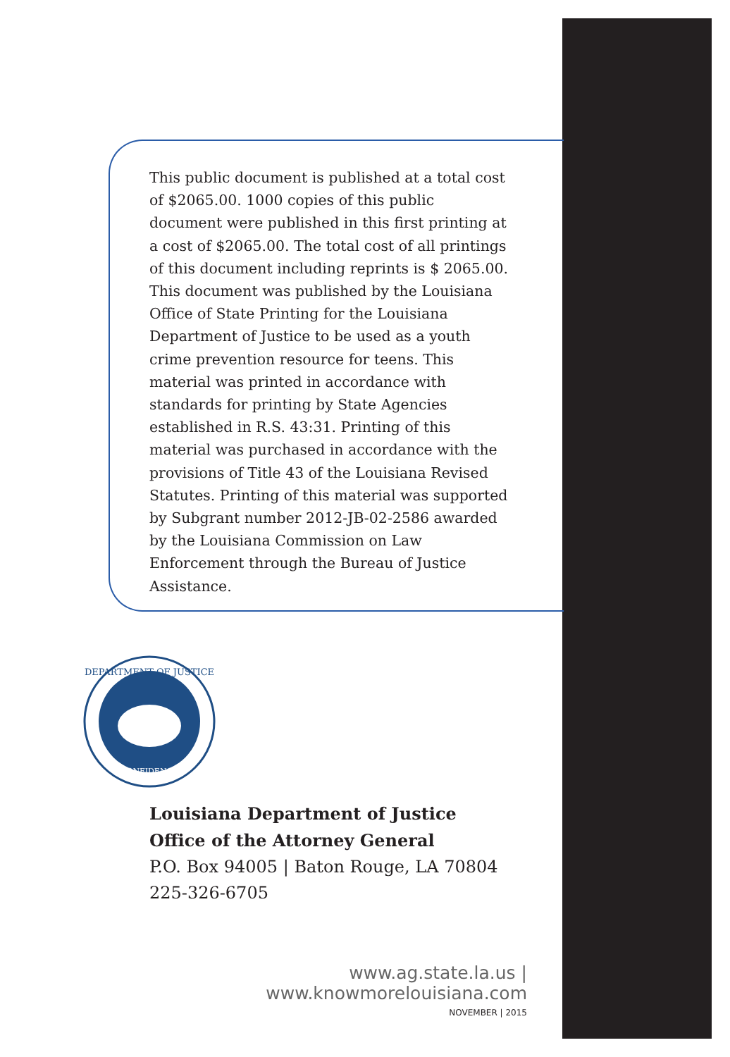This public document is published at a total cost of $2065.00. 1000 copies of this public document were published in this first printing at a cost of $2065.00. The total cost of all printings of this document including reprints is $ 2065.00. This document was published by the Louisiana Office of State Printing for the Louisiana Department of Justice to be used as a youth crime prevention resource for teens. This material was printed in accordance with standards for printing by State Agencies established in R.S. 43:31. Printing of this material was purchased in accordance with the provisions of Title 43 of the Louisiana Revised Statutes. Printing of this material was supported by Subgrant number 2012-JB-02-2586 awarded by the Louisiana Commission on Law Enforcement through the Bureau of Justice Assistance.
DEPARTMENT OF JUSTICE
CONFIDENCE
Louisiana Department of Justice
Office of the Attorney General
P.O. Box 94005 | Baton Rouge, LA 70804
225-326-6705
www.ag.state.la.us | www.knowmorelouisiana.com
NOVEMBER | 2015